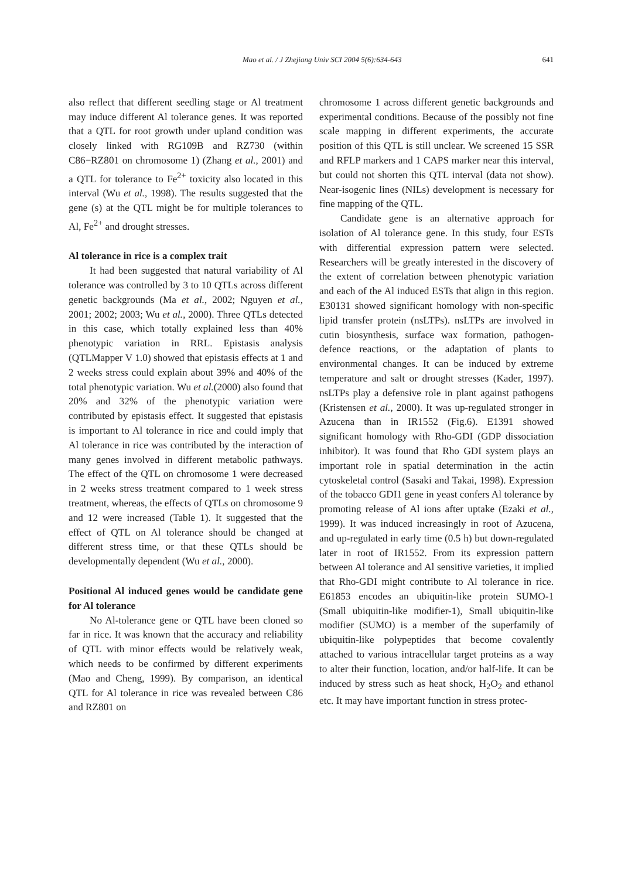Mao et al. / J Zhejiang Univ SCI 2004 5(6):634-643 641
also reflect that different seedling stage or Al treatment may induce different Al tolerance genes. It was reported that a QTL for root growth under upland condition was closely linked with RG109B and RZ730 (within C86−RZ801 on chromosome 1) (Zhang et al., 2001) and a QTL for tolerance to Fe<sup>2+</sup> toxicity also located in this interval (Wu et al., 1998). The results suggested that the gene (s) at the QTL might be for multiple tolerances to Al, Fe<sup>2+</sup> and drought stresses.
Al tolerance in rice is a complex trait
It had been suggested that natural variability of Al tolerance was controlled by 3 to 10 QTLs across different genetic backgrounds (Ma et al., 2002; Nguyen et al., 2001; 2002; 2003; Wu et al., 2000). Three QTLs detected in this case, which totally explained less than 40% phenotypic variation in RRL. Epistasis analysis (QTLMapper V 1.0) showed that epistasis effects at 1 and 2 weeks stress could explain about 39% and 40% of the total phenotypic variation. Wu et al.(2000) also found that 20% and 32% of the phenotypic variation were contributed by epistasis effect. It suggested that epistasis is important to Al tolerance in rice and could imply that Al tolerance in rice was contributed by the interaction of many genes involved in different metabolic pathways. The effect of the QTL on chromosome 1 were decreased in 2 weeks stress treatment compared to 1 week stress treatment, whereas, the effects of QTLs on chromosome 9 and 12 were increased (Table 1). It suggested that the effect of QTL on Al tolerance should be changed at different stress time, or that these QTLs should be developmentally dependent (Wu et al., 2000).
Positional Al induced genes would be candidate gene for Al tolerance
No Al-tolerance gene or QTL have been cloned so far in rice. It was known that the accuracy and reliability of QTL with minor effects would be relatively weak, which needs to be confirmed by different experiments (Mao and Cheng, 1999). By comparison, an identical QTL for Al tolerance in rice was revealed between C86 and RZ801 on
chromosome 1 across different genetic backgrounds and experimental conditions. Because of the possibly not fine scale mapping in different experiments, the accurate position of this QTL is still unclear. We screened 15 SSR and RFLP markers and 1 CAPS marker near this interval, but could not shorten this QTL interval (data not show). Near-isogenic lines (NILs) development is necessary for fine mapping of the QTL.
Candidate gene is an alternative approach for isolation of Al tolerance gene. In this study, four ESTs with differential expression pattern were selected. Researchers will be greatly interested in the discovery of the extent of correlation between phenotypic variation and each of the Al induced ESTs that align in this region. E30131 showed significant homology with non-specific lipid transfer protein (nsLTPs). nsLTPs are involved in cutin biosynthesis, surface wax formation, pathogen-defence reactions, or the adaptation of plants to environmental changes. It can be induced by extreme temperature and salt or drought stresses (Kader, 1997). nsLTPs play a defensive role in plant against pathogens (Kristensen et al., 2000). It was up-regulated stronger in Azucena than in IR1552 (Fig.6). E1391 showed significant homology with Rho-GDI (GDP dissociation inhibitor). It was found that Rho GDI system plays an important role in spatial determination in the actin cytoskeletal control (Sasaki and Takai, 1998). Expression of the tobacco GDI1 gene in yeast confers Al tolerance by promoting release of Al ions after uptake (Ezaki et al., 1999). It was induced increasingly in root of Azucena, and up-regulated in early time (0.5 h) but down-regulated later in root of IR1552. From its expression pattern between Al tolerance and Al sensitive varieties, it implied that Rho-GDI might contribute to Al tolerance in rice. E61853 encodes an ubiquitin-like protein SUMO-1 (Small ubiquitin-like modifier-1), Small ubiquitin-like modifier (SUMO) is a member of the superfamily of ubiquitin-like polypeptides that become covalently attached to various intracellular target proteins as a way to alter their function, location, and/or half-life. It can be induced by stress such as heat shock, H<sub>2</sub>O<sub>2</sub> and ethanol etc. It may have important function in stress protec-